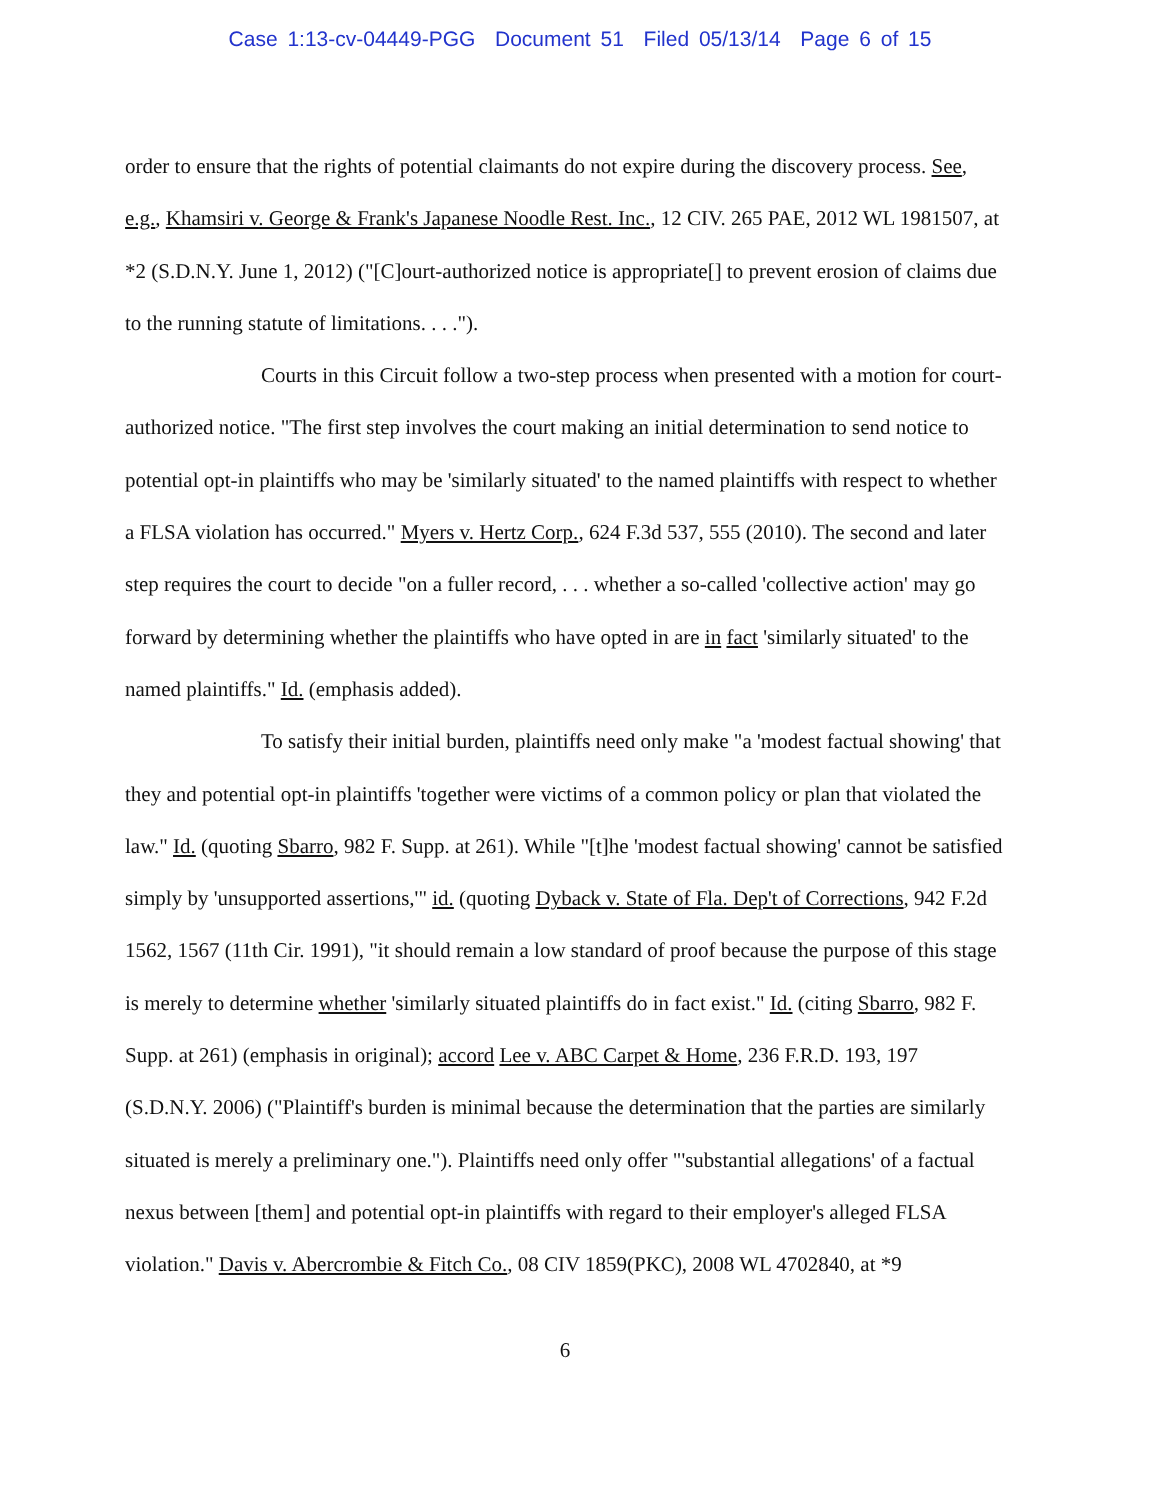Case 1:13-cv-04449-PGG Document 51 Filed 05/13/14 Page 6 of 15
order to ensure that the rights of potential claimants do not expire during the discovery process. See, e.g., Khamsiri v. George & Frank's Japanese Noodle Rest. Inc., 12 CIV. 265 PAE, 2012 WL 1981507, at *2 (S.D.N.Y. June 1, 2012) ("[C]ourt-authorized notice is appropriate[] to prevent erosion of claims due to the running statute of limitations. . . .").
Courts in this Circuit follow a two-step process when presented with a motion for court-authorized notice. "The first step involves the court making an initial determination to send notice to potential opt-in plaintiffs who may be 'similarly situated' to the named plaintiffs with respect to whether a FLSA violation has occurred." Myers v. Hertz Corp., 624 F.3d 537, 555 (2010). The second and later step requires the court to decide "on a fuller record, . . . whether a so-called 'collective action' may go forward by determining whether the plaintiffs who have opted in are in fact 'similarly situated' to the named plaintiffs." Id. (emphasis added).
To satisfy their initial burden, plaintiffs need only make "a 'modest factual showing' that they and potential opt-in plaintiffs 'together were victims of a common policy or plan that violated the law." Id. (quoting Sbarro, 982 F. Supp. at 261). While "[t]he 'modest factual showing' cannot be satisfied simply by 'unsupported assertions,'" id. (quoting Dyback v. State of Fla. Dep't of Corrections, 942 F.2d 1562, 1567 (11th Cir. 1991), "it should remain a low standard of proof because the purpose of this stage is merely to determine whether 'similarly situated plaintiffs do in fact exist." Id. (citing Sbarro, 982 F. Supp. at 261) (emphasis in original); accord Lee v. ABC Carpet & Home, 236 F.R.D. 193, 197 (S.D.N.Y. 2006) ("Plaintiff's burden is minimal because the determination that the parties are similarly situated is merely a preliminary one."). Plaintiffs need only offer "'substantial allegations' of a factual nexus between [them] and potential opt-in plaintiffs with regard to their employer's alleged FLSA violation." Davis v. Abercrombie & Fitch Co., 08 CIV 1859(PKC), 2008 WL 4702840, at *9
6